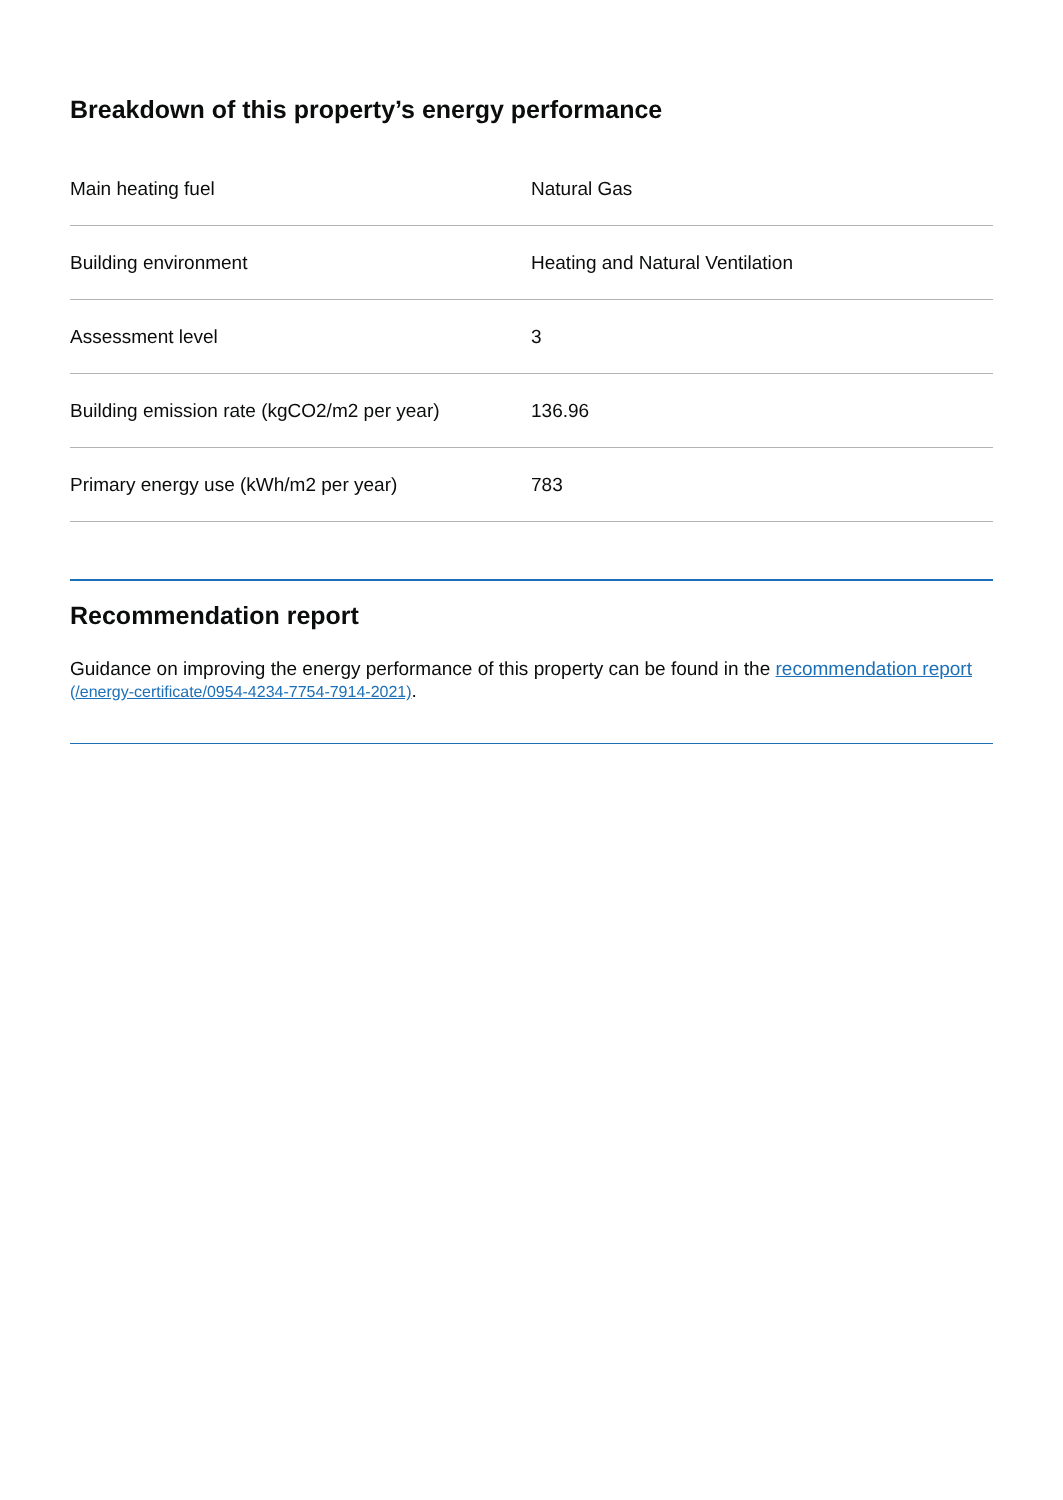Breakdown of this property’s energy performance
| Main heating fuel | Natural Gas |
| Building environment | Heating and Natural Ventilation |
| Assessment level | 3 |
| Building emission rate (kgCO2/m2 per year) | 136.96 |
| Primary energy use (kWh/m2 per year) | 783 |
Recommendation report
Guidance on improving the energy performance of this property can be found in the recommendation report (/energy-certificate/0954-4234-7754-7914-2021).